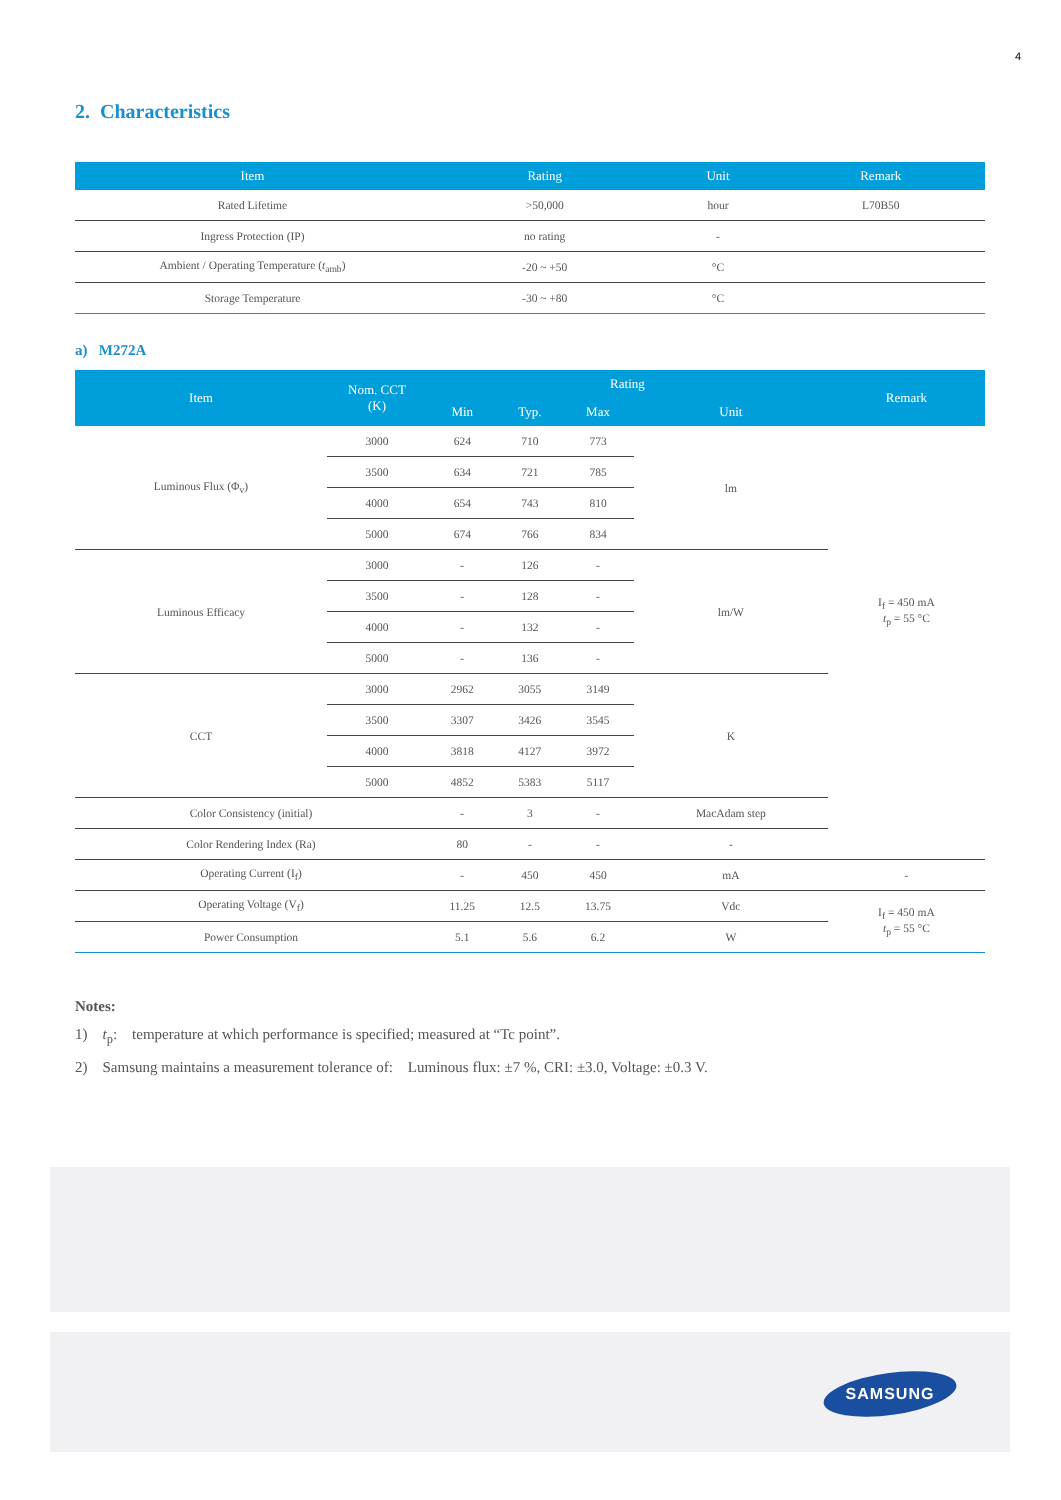4
2. Characteristics
| Item | Rating | Unit | Remark |
| --- | --- | --- | --- |
| Rated Lifetime | >50,000 | hour | L70B50 |
| Ingress Protection (IP) | no rating | - | |
| Ambient / Operating Temperature ( t<sub>amb</sub>) | -20 ~ +50 | °C | |
| Storage Temperature | -30 ~ +80 | °C | |
a) M272A
| Item | Nom. CCT (K) | Rating | | | | Remark |
| --- | --- | --- | --- | --- | --- | --- |
| | | Min | Typ. | Max | Unit | |
| Luminous Flux (Φ<sub>v</sub>) | 3000 | 624 | 710 | 773 | lm | I<sub>f</sub> = 450 mA t<sub>p</sub> = 55 °C |
| | 3500 | 634 | 721 | 785 | | |
| | 4000 | 654 | 743 | 810 | | |
| | 5000 | 674 | 766 | 834 | | |
| Luminous Efficacy | 3000 | - | 126 | - | lm/W | |
| | 3500 | - | 128 | - | | |
| | 4000 | - | 132 | - | | |
| | 5000 | - | 136 | - | | |
| CCT | 3000 | 2962 | 3055 | 3149 | K | |
| | 3500 | 3307 | 3426 | 3545 | | |
| | 4000 | 3818 | 4127 | 3972 | | |
| | 5000 | 4852 | 5383 | 5117 | | |
| Color Consistency (initial) | | - | 3 | - | MacAdam step | |
| Color Rendering Index (Ra) | | 80 | - | - | - | |
| Operating Current (I<sub>f</sub>) | | - | 450 | 450 | mA | - |
| Operating Voltage (V<sub>f</sub>) | | 11.25 | 12.5 | 13.75 | Vdc | I<sub>f</sub> = 450 mA t<sub>p</sub> = 55 °C |
| Power Consumption | | 5.1 | 5.6 | 6.2 | W | |
Notes:
1) t<sub>p</sub>: temperature at which performance is specified; measured at “Tc point”.
2) Samsung maintains a measurement tolerance of: Luminous flux: ±7 %, CRI: ±3.0, Voltage: ±0.3 V.
SAMSUNG